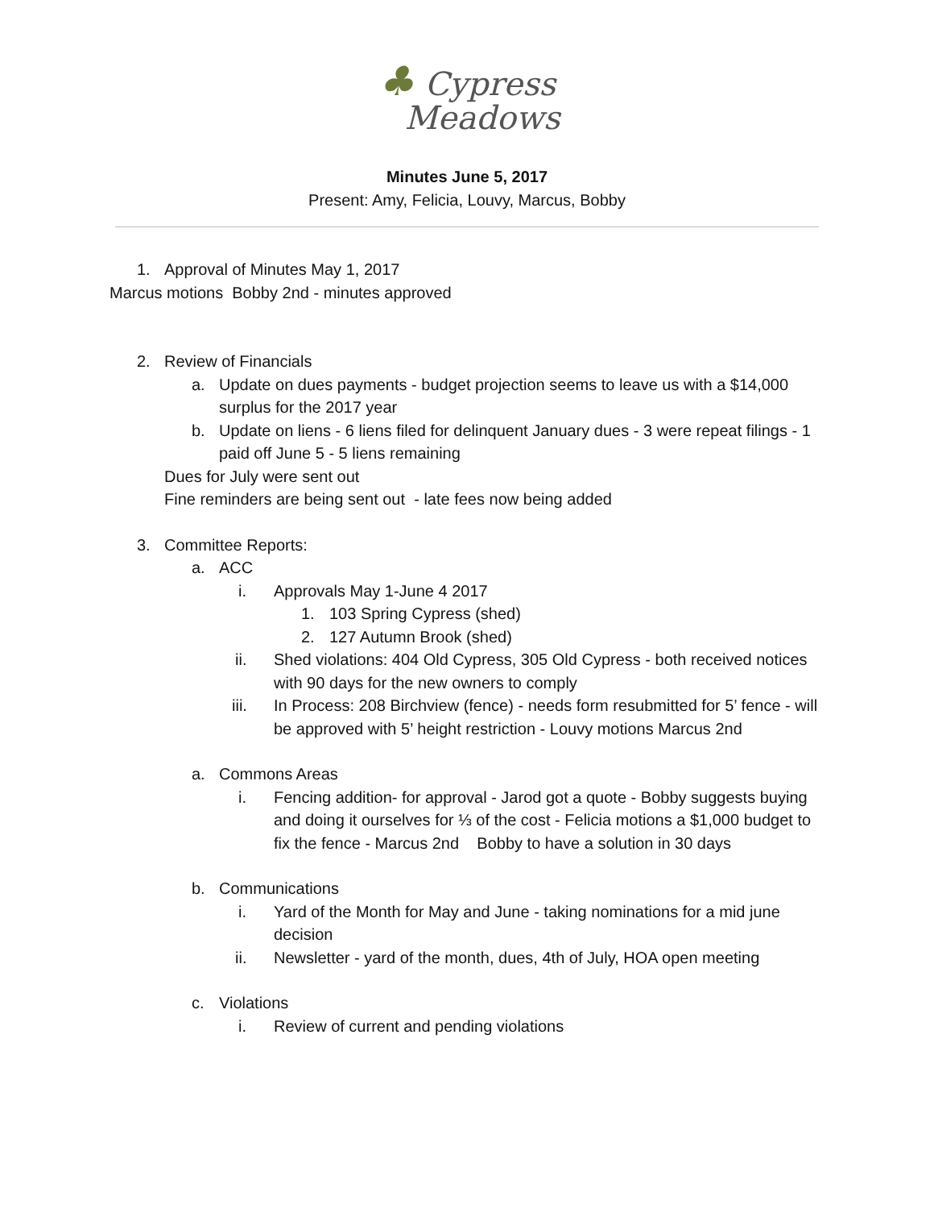♣ Cypress
Meadows
Minutes June 5, 2017
Present: Amy, Felicia, Louvy, Marcus, Bobby
1. Approval of Minutes May 1, 2017
Marcus motions Bobby 2nd - minutes approved
2. Review of Financials
a. Update on dues payments - budget projection seems to leave us with a $14,000 surplus for the 2017 year
b. Update on liens - 6 liens filed for delinquent January dues - 3 were repeat filings - 1 paid off June 5 - 5 liens remaining
Dues for July were sent out
Fine reminders are being sent out - late fees now being added
3. Committee Reports:
a. ACC
i. Approvals May 1-June 4 2017
1. 103 Spring Cypress (shed)
2. 127 Autumn Brook (shed)
ii. Shed violations: 404 Old Cypress, 305 Old Cypress - both received notices with 90 days for the new owners to comply
iii. In Process: 208 Birchview (fence) - needs form resubmitted for 5’ fence - will be approved with 5’ height restriction - Louvy motions Marcus 2nd
a. Commons Areas
i. Fencing addition- for approval - Jarod got a quote - Bobby suggests buying and doing it ourselves for ⅓ of the cost - Felicia motions a $1,000 budget to fix the fence - Marcus 2nd Bobby to have a solution in 30 days
b. Communications
i. Yard of the Month for May and June - taking nominations for a mid june decision
ii. Newsletter - yard of the month, dues, 4th of July, HOA open meeting
c. Violations
i. Review of current and pending violations